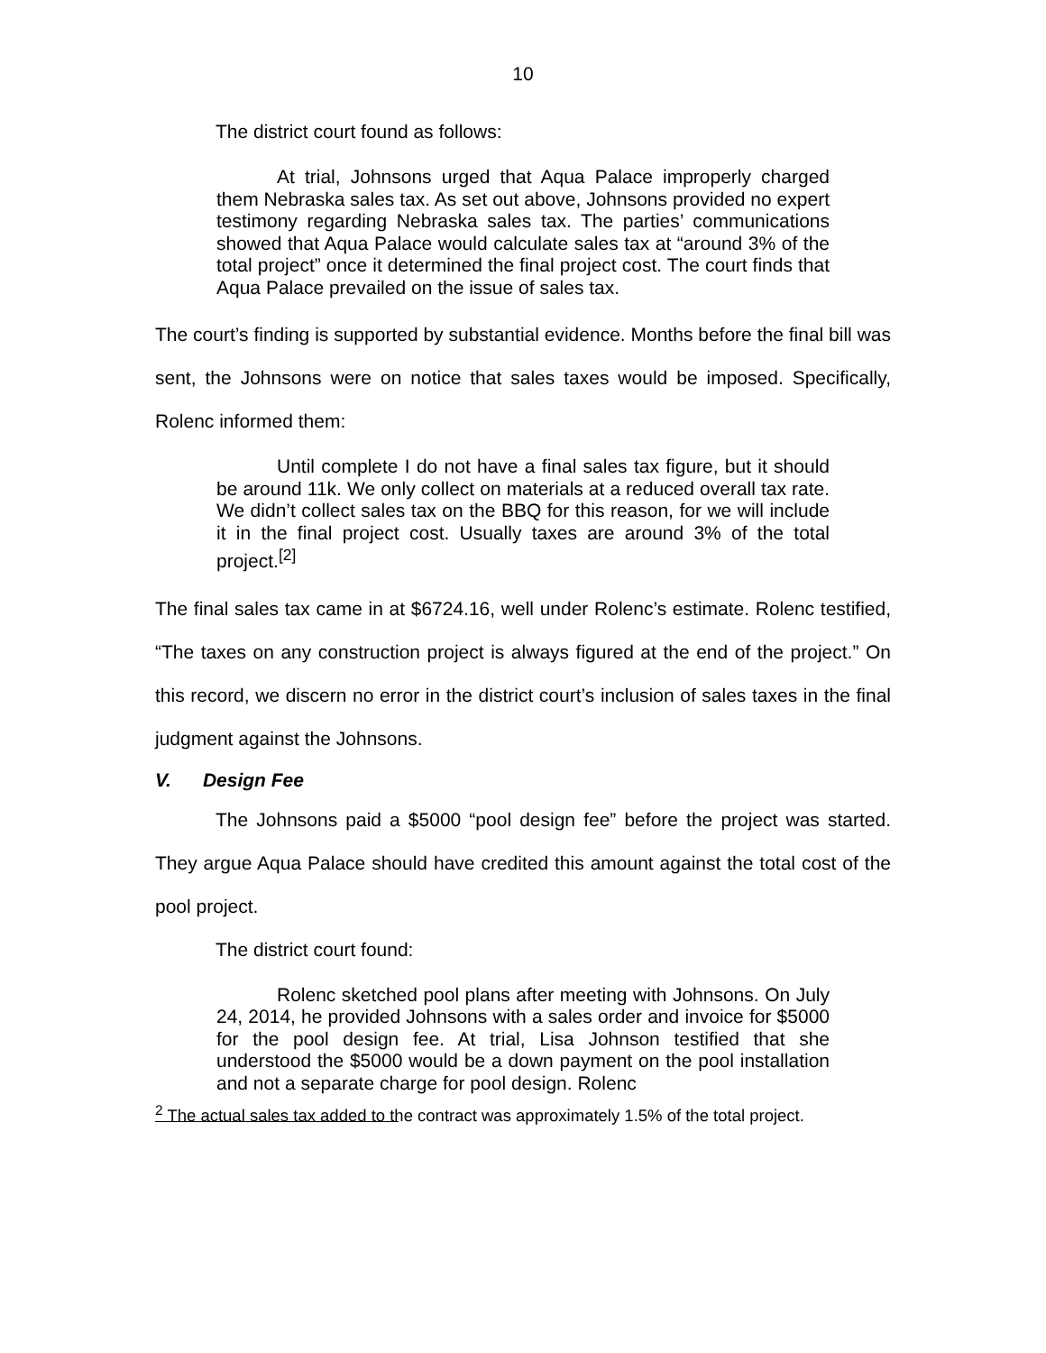10
The district court found as follows:
At trial, Johnsons urged that Aqua Palace improperly charged them Nebraska sales tax. As set out above, Johnsons provided no expert testimony regarding Nebraska sales tax. The parties’ communications showed that Aqua Palace would calculate sales tax at “around 3% of the total project” once it determined the final project cost. The court finds that Aqua Palace prevailed on the issue of sales tax.
The court’s finding is supported by substantial evidence. Months before the final bill was sent, the Johnsons were on notice that sales taxes would be imposed. Specifically, Rolenc informed them:
Until complete I do not have a final sales tax figure, but it should be around 11k. We only collect on materials at a reduced overall tax rate. We didn’t collect sales tax on the BBQ for this reason, for we will include it in the final project cost. Usually taxes are around 3% of the total project.<sup>[2]</sup>
The final sales tax came in at $6724.16, well under Rolenc’s estimate. Rolenc testified, “The taxes on any construction project is always figured at the end of the project.” On this record, we discern no error in the district court’s inclusion of sales taxes in the final judgment against the Johnsons.
V. Design Fee
The Johnsons paid a $5000 “pool design fee” before the project was started. They argue Aqua Palace should have credited this amount against the total cost of the pool project.
The district court found:
Rolenc sketched pool plans after meeting with Johnsons. On July 24, 2014, he provided Johnsons with a sales order and invoice for $5000 for the pool design fee. At trial, Lisa Johnson testified that she understood the $5000 would be a down payment on the pool installation and not a separate charge for pool design. Rolenc
<sup>2</sup> The actual sales tax added to the contract was approximately 1.5% of the total project.